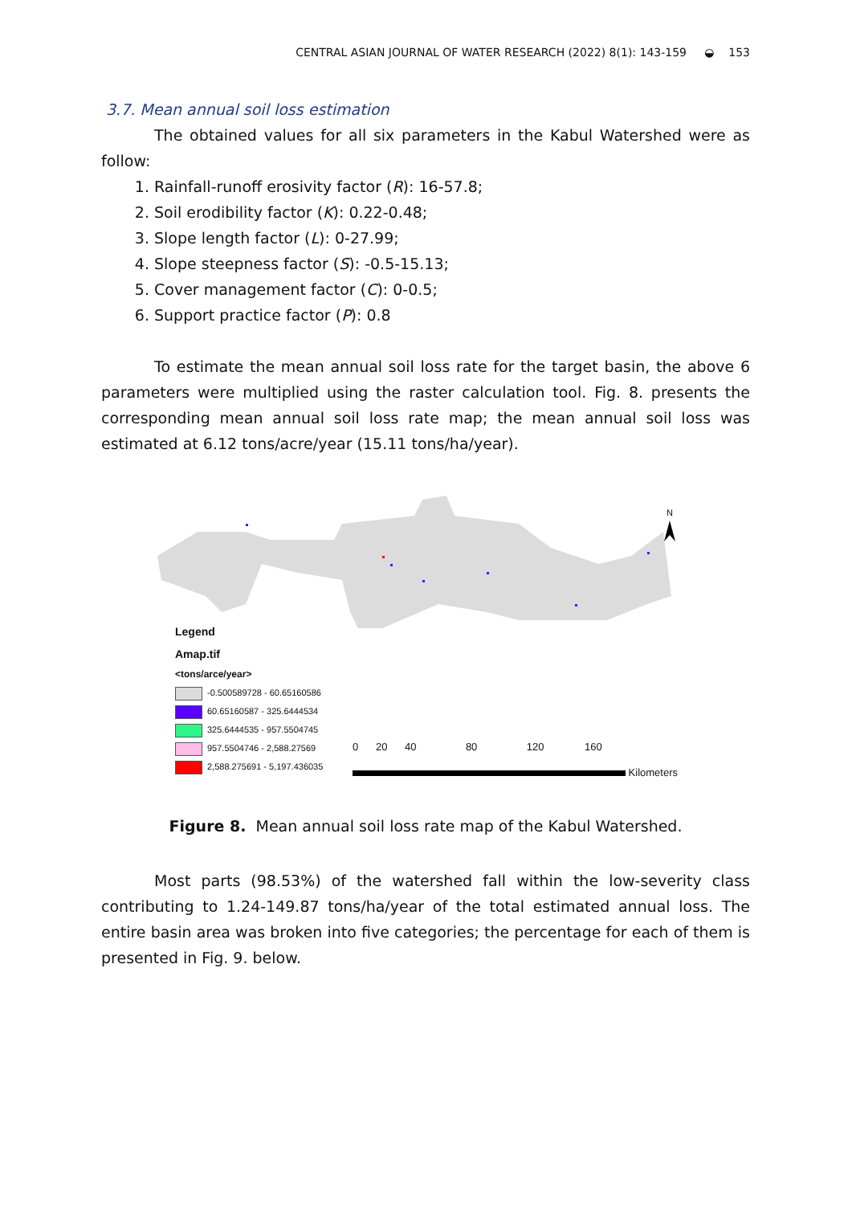CENTRAL ASIAN JOURNAL OF WATER RESEARCH (2022) 8(1): 143-159 ◒ 153
3.7. Mean annual soil loss estimation
The obtained values for all six parameters in the Kabul Watershed were as follow:
1. Rainfall-runoff erosivity factor (R): 16-57.8;
2. Soil erodibility factor (K): 0.22-0.48;
3. Slope length factor (L): 0-27.99;
4. Slope steepness factor (S): -0.5-15.13;
5. Cover management factor (C): 0-0.5;
6. Support practice factor (P): 0.8
To estimate the mean annual soil loss rate for the target basin, the above 6 parameters were multiplied using the raster calculation tool. Fig. 8. presents the corresponding mean annual soil loss rate map; the mean annual soil loss was estimated at 6.12 tons/acre/year (15.11 tons/ha/year).
N
Legend
Amap.tif
<tons/arce/year>
-0.500589728 - 60.65160586
60.65160587 - 325.6444534
325.6444535 - 957.5504745
957.5504746 - 2,588.27569
2,588.275691 - 5,197.436035
0 20 40 80 120 160
Kilometers
Figure 8. Mean annual soil loss rate map of the Kabul Watershed.
Most parts (98.53%) of the watershed fall within the low-severity class contributing to 1.24-149.87 tons/ha/year of the total estimated annual loss. The entire basin area was broken into five categories; the percentage for each of them is presented in Fig. 9. below.